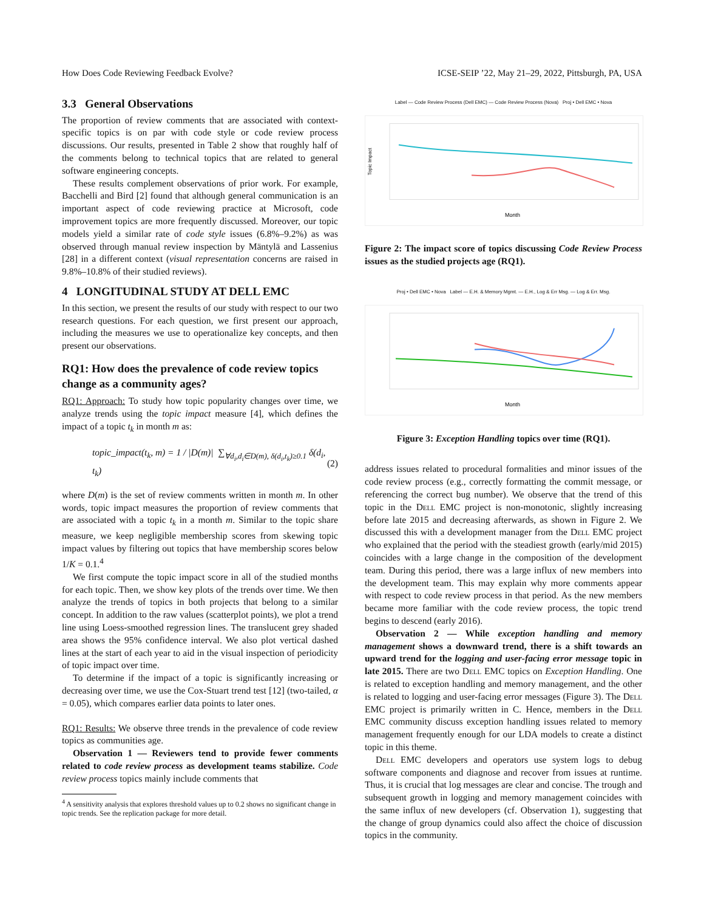How Does Code Reviewing Feedback Evolve? ICSE-SEIP ’22, May 21–29, 2022, Pittsburgh, PA, USA
3.3 General Observations
The proportion of review comments that are associated with context-specific topics is on par with code style or code review process discussions. Our results, presented in Table 2 show that roughly half of the comments belong to technical topics that are related to general software engineering concepts.
These results complement observations of prior work. For example, Bacchelli and Bird [2] found that although general communication is an important aspect of code reviewing practice at Microsoft, code improvement topics are more frequently discussed. Moreover, our topic models yield a similar rate of code style issues (6.8%–9.2%) as was observed through manual review inspection by Mäntylä and Lassenius [28] in a different context (visual representation concerns are raised in 9.8%–10.8% of their studied reviews).
4 LONGITUDINAL STUDY AT DELL EMC
In this section, we present the results of our study with respect to our two research questions. For each question, we first present our approach, including the measures we use to operationalize key concepts, and then present our observations.
RQ1: How does the prevalence of code review topics change as a community ages?
RQ1: Approach: To study how topic popularity changes over time, we analyze trends using the topic impact measure [4], which defines the impact of a topic t<sub>k</sub> in month m as:
topic_impact(t<sub>k</sub>, m) = 1 / |D(m)| ∑<sub>∀d<sub>i</sub>,d<sub>i</sub>∈D(m), δ(d<sub>i</sub>,t<sub>k</sub>)≥0.1</sub> δ(d<sub>i</sub>, t<sub>k</sub>) (2)
where D(m) is the set of review comments written in month m. In other words, topic impact measures the proportion of review comments that are associated with a topic t<sub>k</sub> in a month m. Similar to the topic share measure, we keep negligible membership scores from skewing topic impact values by filtering out topics that have membership scores below 1/K = 0.1.<sup>4</sup>
We first compute the topic impact score in all of the studied months for each topic. Then, we show key plots of the trends over time. We then analyze the trends of topics in both projects that belong to a similar concept. In addition to the raw values (scatterplot points), we plot a trend line using Loess-smoothed regression lines. The translucent grey shaded area shows the 95% confidence interval. We also plot vertical dashed lines at the start of each year to aid in the visual inspection of periodicity of topic impact over time.
To determine if the impact of a topic is significantly increasing or decreasing over time, we use the Cox-Stuart trend test [12] (two-tailed, α = 0.05), which compares earlier data points to later ones.
RQ1: Results: We observe three trends in the prevalence of code review topics as communities age.
Observation 1 — Reviewers tend to provide fewer comments related to code review process as development teams stabilize. Code review process topics mainly include comments that
<sup>4</sup> A sensitivity analysis that explores threshold values up to 0.2 shows no significant change in topic trends. See the replication package for more detail.
Label — Code Review Process (Dell EMC) — Code Review Process (Nova) Proj • Dell EMC • Nova
Month
Topic Impact
Figure 2: The impact score of topics discussing Code Review Process issues as the studied projects age (RQ1).
Proj • Dell EMC • Nova Label — E.H. & Memory Mgmt. — E.H., Log & Err Msg. — Log & Err. Msg.
Month
Figure 3: Exception Handling topics over time (RQ1).
address issues related to procedural formalities and minor issues of the code review process (e.g., correctly formatting the commit message, or referencing the correct bug number). We observe that the trend of this topic in the Dell EMC project is non-monotonic, slightly increasing before late 2015 and decreasing afterwards, as shown in Figure 2. We discussed this with a development manager from the Dell EMC project who explained that the period with the steadiest growth (early/mid 2015) coincides with a large change in the composition of the development team. During this period, there was a large influx of new members into the development team. This may explain why more comments appear with respect to code review process in that period. As the new members became more familiar with the code review process, the topic trend begins to descend (early 2016).
Observation 2 — While exception handling and memory management shows a downward trend, there is a shift towards an upward trend for the logging and user-facing error message topic in late 2015. There are two Dell EMC topics on Exception Handling. One is related to exception handling and memory management, and the other is related to logging and user-facing error messages (Figure 3). The Dell EMC project is primarily written in C. Hence, members in the Dell EMC community discuss exception handling issues related to memory management frequently enough for our LDA models to create a distinct topic in this theme.
Dell EMC developers and operators use system logs to debug software components and diagnose and recover from issues at runtime. Thus, it is crucial that log messages are clear and concise. The trough and subsequent growth in logging and memory management coincides with the same influx of new developers (cf. Observation 1), suggesting that the change of group dynamics could also affect the choice of discussion topics in the community.